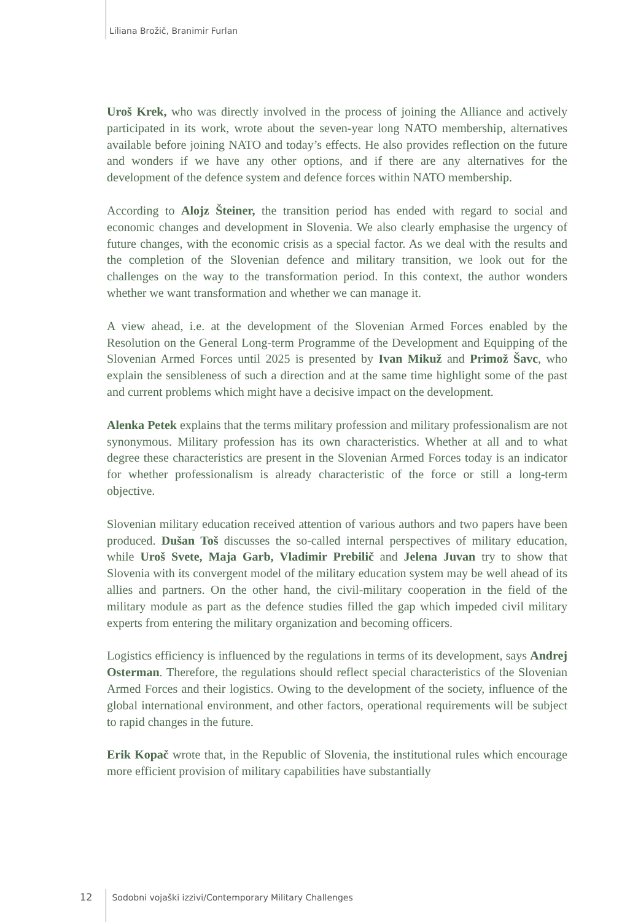Liliana Brožič, Branimir Furlan
Uroš Krek, who was directly involved in the process of joining the Alliance and actively participated in its work, wrote about the seven-year long NATO membership, alternatives available before joining NATO and today’s effects. He also provides reflection on the future and wonders if we have any other options, and if there are any alternatives for the development of the defence system and defence forces within NATO membership.
According to Alojz Šteiner, the transition period has ended with regard to social and economic changes and development in Slovenia. We also clearly emphasise the urgency of future changes, with the economic crisis as a special factor. As we deal with the results and the completion of the Slovenian defence and military transition, we look out for the challenges on the way to the transformation period. In this context, the author wonders whether we want transformation and whether we can manage it.
A view ahead, i.e. at the development of the Slovenian Armed Forces enabled by the Resolution on the General Long-term Programme of the Development and Equipping of the Slovenian Armed Forces until 2025 is presented by Ivan Mikuž and Primož Šavc, who explain the sensibleness of such a direction and at the same time highlight some of the past and current problems which might have a decisive impact on the development.
Alenka Petek explains that the terms military profession and military professionalism are not synonymous. Military profession has its own characteristics. Whether at all and to what degree these characteristics are present in the Slovenian Armed Forces today is an indicator for whether professionalism is already characteristic of the force or still a long-term objective.
Slovenian military education received attention of various authors and two papers have been produced. Dušan Toš discusses the so-called internal perspectives of military education, while Uroš Svete, Maja Garb, Vladimir Prebilič and Jelena Juvan try to show that Slovenia with its convergent model of the military education system may be well ahead of its allies and partners. On the other hand, the civil-military cooperation in the field of the military module as part as the defence studies filled the gap which impeded civil military experts from entering the military organization and becoming officers.
Logistics efficiency is influenced by the regulations in terms of its development, says Andrej Osterman. Therefore, the regulations should reflect special characteristics of the Slovenian Armed Forces and their logistics. Owing to the development of the society, influence of the global international environment, and other factors, operational requirements will be subject to rapid changes in the future.
Erik Kopač wrote that, in the Republic of Slovenia, the institutional rules which encourage more efficient provision of military capabilities have substantially
12 Sodobni vojaški izzivi/Contemporary Military Challenges